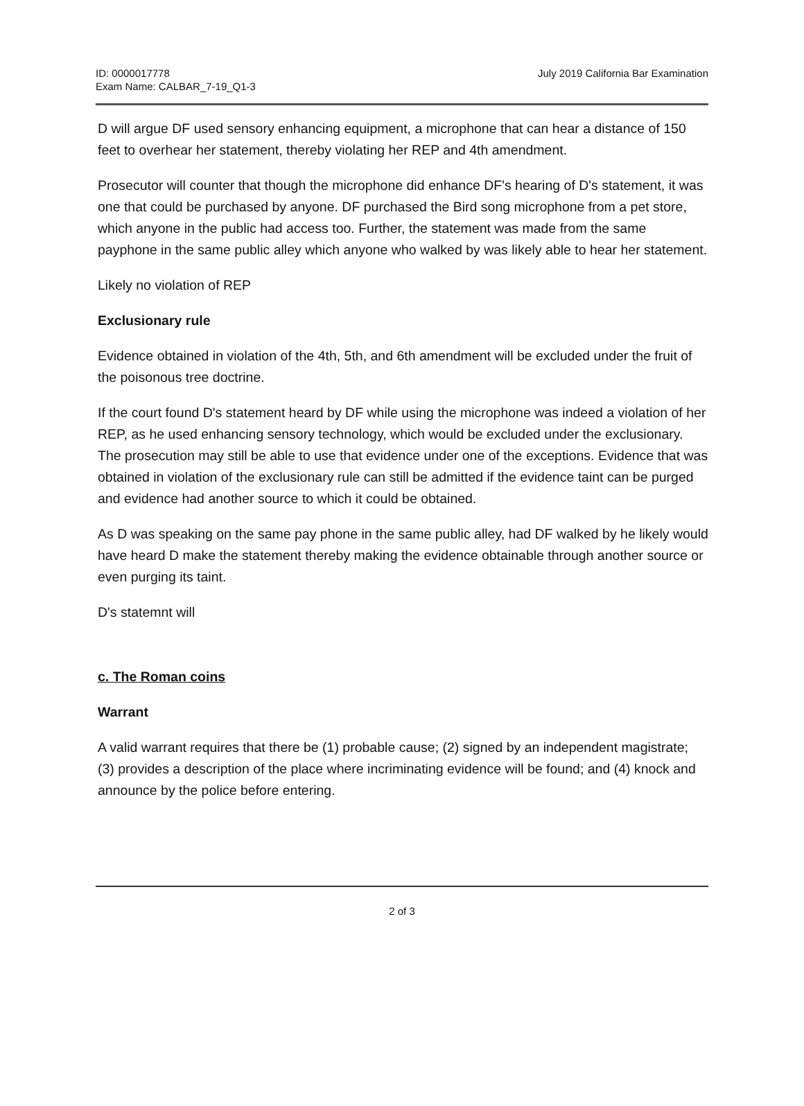ID: 0000017778
Exam Name: CALBAR_7-19_Q1-3
July 2019 California Bar Examination
D will argue DF used sensory enhancing equipment, a microphone that can hear a distance of 150 feet to overhear her statement, thereby violating her REP and 4th amendment.
Prosecutor will counter that though the microphone did enhance DF's hearing of D's statement, it was one that could be purchased by anyone. DF purchased the Bird song microphone from a pet store, which anyone in the public had access too. Further, the statement was made from the same payphone in the same public alley which anyone who walked by was likely able to hear her statement.
Likely no violation of REP
Exclusionary rule
Evidence obtained in violation of the 4th, 5th, and 6th amendment will be excluded under the fruit of the poisonous tree doctrine.
If the court found D's statement heard by DF while using the microphone was indeed a violation of her REP, as he used enhancing sensory technology, which would be excluded under the exclusionary. The prosecution may still be able to use that evidence under one of the exceptions. Evidence that was obtained in violation of the exclusionary rule can still be admitted if the evidence taint can be purged and evidence had another source to which it could be obtained.
As D was speaking on the same pay phone in the same public alley, had DF walked by he likely would have heard D make the statement thereby making the evidence obtainable through another source or even purging its taint.
D's statemnt will
c. The Roman coins
Warrant
A valid warrant requires that there be (1) probable cause; (2) signed by an independent magistrate; (3) provides a description of the place where incriminating evidence will be found; and (4) knock and announce by the police before entering.
2 of 3